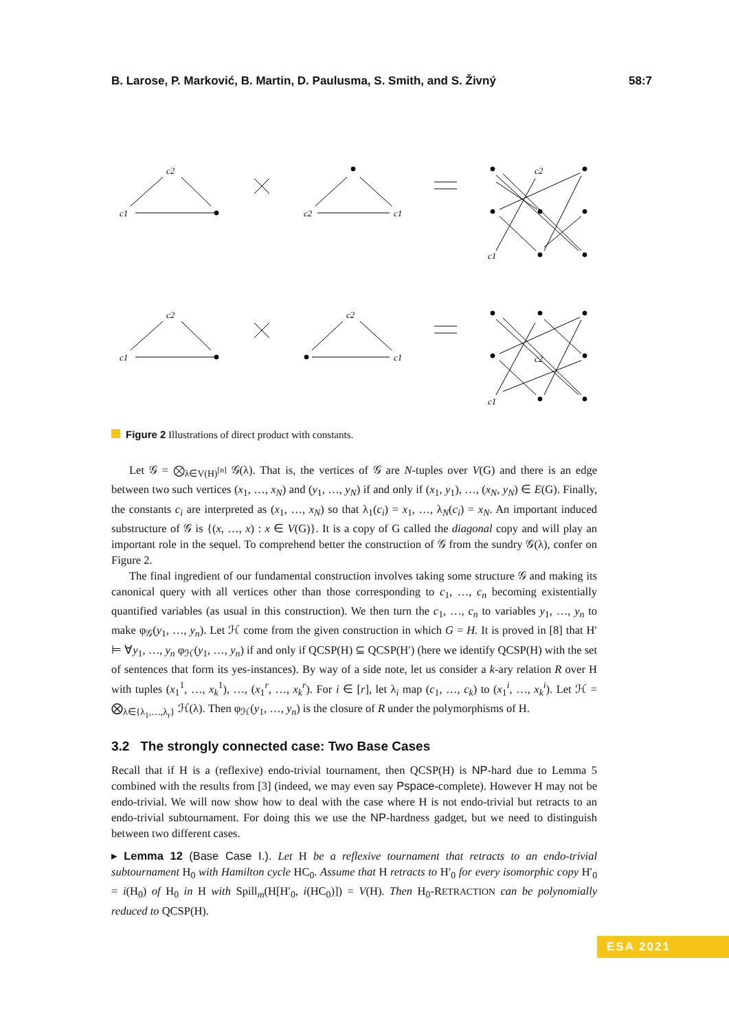B. Larose, P. Marković, B. Martin, D. Paulusma, S. Smith, and S. Živný 58:7
c2
c1
c2
c1
c2
c1
c2
c1
c2
c1
c2
c1
Figure 2 Illustrations of direct product with constants.
Let 𝒢 = ⨂<sub>λ∈V(H)<sup>[n]</sup></sub> 𝒢(λ). That is, the vertices of 𝒢 are N-tuples over V(G) and there is an edge between two such vertices (x<sub>1</sub>, …, x<sub>N</sub>) and (y<sub>1</sub>, …, y<sub>N</sub>) if and only if (x<sub>1</sub>, y<sub>1</sub>), …, (x<sub>N</sub>, y<sub>N</sub>) ∈ E(G). Finally, the constants c<sub>i</sub> are interpreted as (x<sub>1</sub>, …, x<sub>N</sub>) so that λ<sub>1</sub>(c<sub>i</sub>) = x<sub>1</sub>, …, λ<sub>N</sub>(c<sub>i</sub>) = x<sub>N</sub>. An important induced substructure of 𝒢 is {(x, …, x) : x ∈ V(G)}. It is a copy of G called the diagonal copy and will play an important role in the sequel. To comprehend better the construction of 𝒢 from the sundry 𝒢(λ), confer on Figure 2.
The final ingredient of our fundamental construction involves taking some structure 𝒢 and making its canonical query with all vertices other than those corresponding to c<sub>1</sub>, …, c<sub>n</sub> becoming existentially quantified variables (as usual in this construction). We then turn the c<sub>1</sub>, …, c<sub>n</sub> to variables y<sub>1</sub>, …, y<sub>n</sub> to make φ<sub>𝒢</sub>(y<sub>1</sub>, …, y<sub>n</sub>). Let ℋ come from the given construction in which G = H. It is proved in [8] that H′ ⊨ ∀y<sub>1</sub>, …, y<sub>n</sub> φ<sub>ℋ</sub>(y<sub>1</sub>, …, y<sub>n</sub>) if and only if QCSP(H) ⊆ QCSP(H′) (here we identify QCSP(H) with the set of sentences that form its yes-instances). By way of a side note, let us consider a k-ary relation R over H with tuples (x<sub>1</sub><sup>1</sup>, …, x<sub>k</sub><sup>1</sup>), …, (x<sub>1</sub><sup>r</sup>, …, x<sub>k</sub><sup>r</sup>). For i ∈ [r], let λ<sub>i</sub> map (c<sub>1</sub>, …, c<sub>k</sub>) to (x<sub>1</sub><sup>i</sup>, …, x<sub>k</sub><sup>i</sup>). Let ℋ = ⨂<sub>λ∈{λ<sub>1</sub>,…,λ<sub>r</sub>}</sub> ℋ(λ). Then φ<sub>ℋ</sub>(y<sub>1</sub>, …, y<sub>n</sub>) is the closure of R under the polymorphisms of H.
3.2 The strongly connected case: Two Base Cases
Recall that if H is a (reflexive) endo-trivial tournament, then QCSP(H) is NP-hard due to Lemma 5 combined with the results from [3] (indeed, we may even say Pspace-complete). However H may not be endo-trivial. We will now show how to deal with the case where H is not endo-trivial but retracts to an endo-trivial subtournament. For doing this we use the NP-hardness gadget, but we need to distinguish between two different cases.
▸ Lemma 12 (Base Case I.). Let H be a reflexive tournament that retracts to an endo-trivial subtournament H<sub>0</sub> with Hamilton cycle HC<sub>0</sub>. Assume that H retracts to H′<sub>0</sub> for every isomorphic copy H′<sub>0</sub> = i(H<sub>0</sub>) of H<sub>0</sub> in H with Spill<sub>m</sub>(H[H′<sub>0</sub>, i(HC<sub>0</sub>)]) = V(H). Then H<sub>0</sub>-RETRACTION can be polynomially reduced to QCSP(H).
ESA 2021